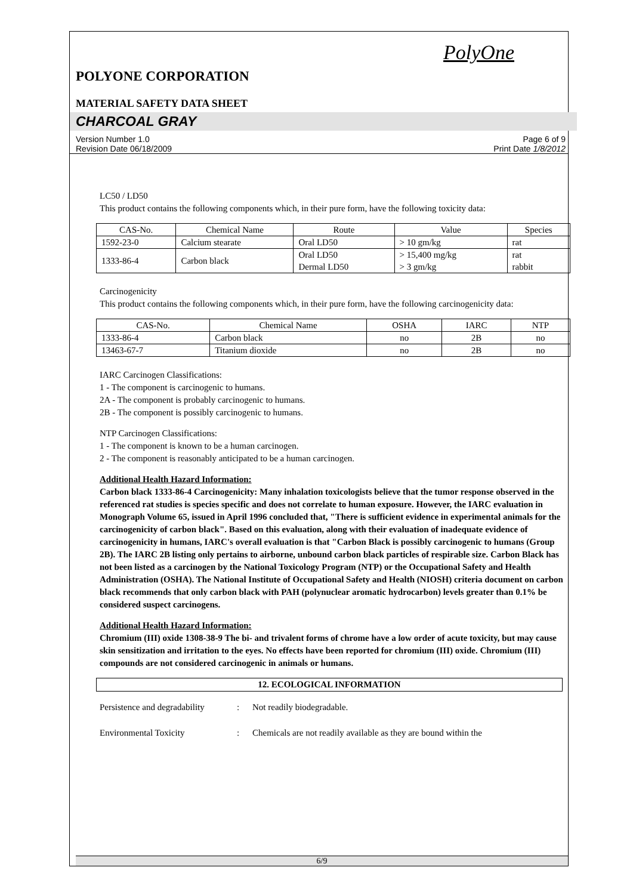PolyOne
POLYONE CORPORATION
MATERIAL SAFETY DATA SHEET
CHARCOAL GRAY
Version Number 1.0
Revision Date 06/18/2009
Page 6 of 9
Print Date 1/8/2012
LC50 / LD50
This product contains the following components which, in their pure form, have the following toxicity data:
| CAS-No. | Chemical Name | Route | Value | Species |
| --- | --- | --- | --- | --- |
| 1592-23-0 | Calcium stearate | Oral LD50 | > 10 gm/kg | rat |
| 1333-86-4 | Carbon black | Oral LD50 Dermal LD50 | > 15,400 mg/kg > 3 gm/kg | rat rabbit |
Carcinogenicity
This product contains the following components which, in their pure form, have the following carcinogenicity data:
| CAS-No. | Chemical Name | OSHA | IARC | NTP |
| --- | --- | --- | --- | --- |
| 1333-86-4 | Carbon black | no | 2B | no |
| 13463-67-7 | Titanium dioxide | no | 2B | no |
IARC Carcinogen Classifications:
1 - The component is carcinogenic to humans.
2A - The component is probably carcinogenic to humans.
2B - The component is possibly carcinogenic to humans.
NTP Carcinogen Classifications:
1 - The component is known to be a human carcinogen.
2 - The component is reasonably anticipated to be a human carcinogen.
Additional Health Hazard Information:
Carbon black 1333-86-4 Carcinogenicity: Many inhalation toxicologists believe that the tumor response observed in the referenced rat studies is species specific and does not correlate to human exposure. However, the IARC evaluation in Monograph Volume 65, issued in April 1996 concluded that, "There is sufficient evidence in experimental animals for the carcinogenicity of carbon black". Based on this evaluation, along with their evaluation of inadequate evidence of carcinogenicity in humans, IARC's overall evaluation is that "Carbon Black is possibly carcinogenic to humans (Group 2B). The IARC 2B listing only pertains to airborne, unbound carbon black particles of respirable size. Carbon Black has not been listed as a carcinogen by the National Toxicology Program (NTP) or the Occupational Safety and Health Administration (OSHA). The National Institute of Occupational Safety and Health (NIOSH) criteria document on carbon black recommends that only carbon black with PAH (polynuclear aromatic hydrocarbon) levels greater than 0.1% be considered suspect carcinogens.
Additional Health Hazard Information:
Chromium (III) oxide 1308-38-9 The bi- and trivalent forms of chrome have a low order of acute toxicity, but may cause skin sensitization and irritation to the eyes. No effects have been reported for chromium (III) oxide. Chromium (III) compounds are not considered carcinogenic in animals or humans.
12. ECOLOGICAL INFORMATION
Persistence and degradability: Not readily biodegradable.
Environmental Toxicity: Chemicals are not readily available as they are bound within the
6/9